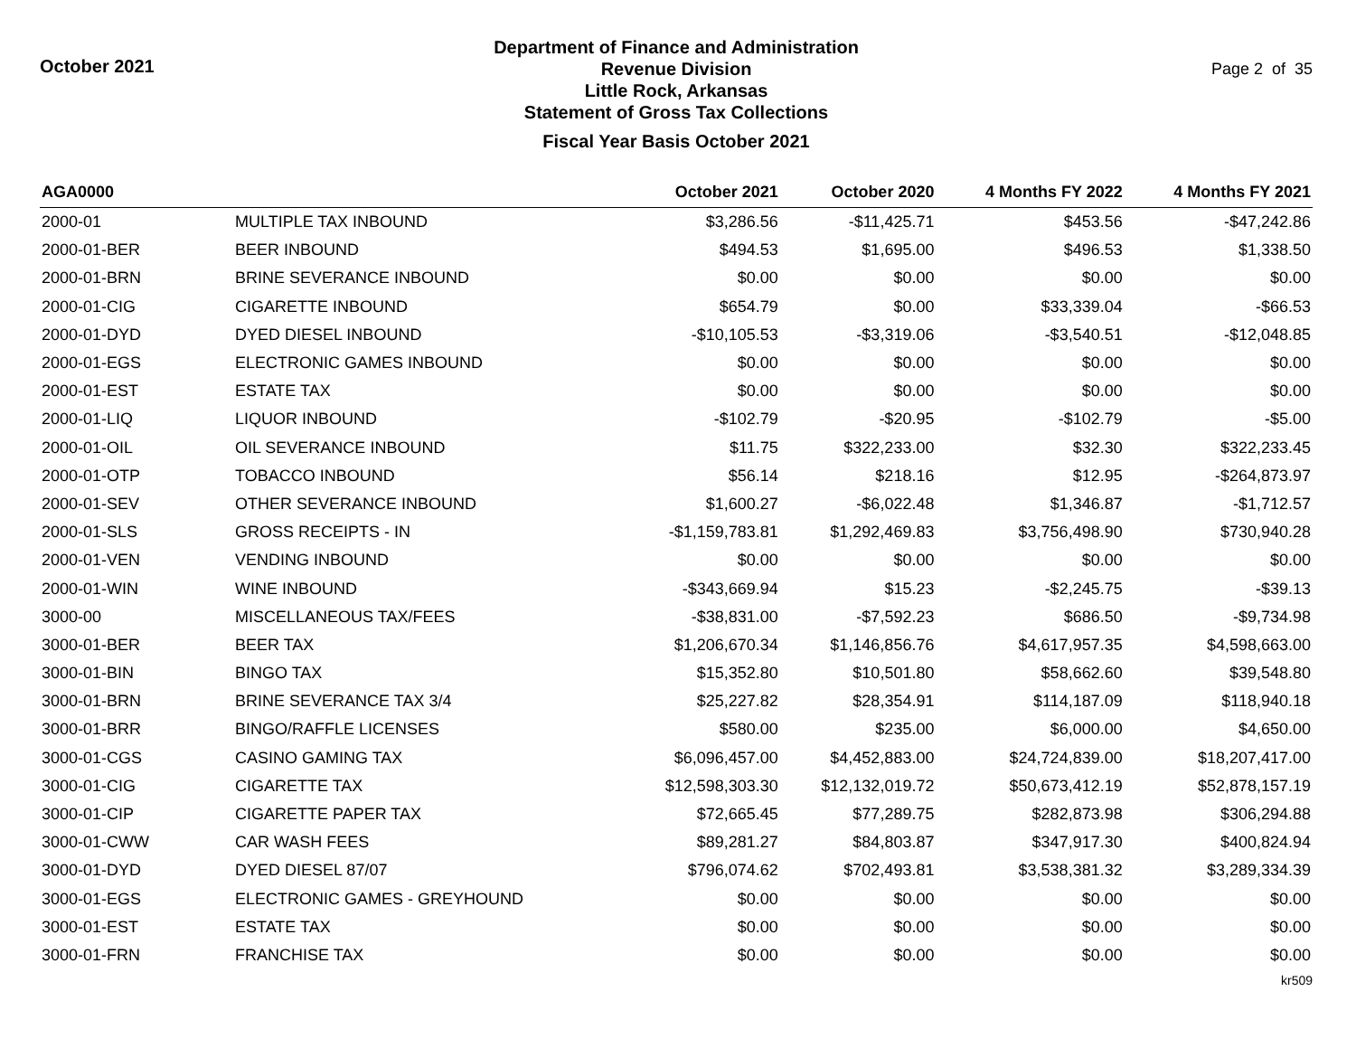October 2021
Department of Finance and Administration
Revenue Division
Little Rock, Arkansas
Statement of Gross Tax Collections
Fiscal Year Basis October 2021
Page 2 of 35
| AGA0000 | | October 2021 | October 2020 | 4 Months FY 2022 | 4 Months FY 2021 |
| --- | --- | --- | --- | --- | --- |
| 2000-01 | MULTIPLE TAX INBOUND | $3,286.56 | -$11,425.71 | $453.56 | -$47,242.86 |
| 2000-01-BER | BEER INBOUND | $494.53 | $1,695.00 | $496.53 | $1,338.50 |
| 2000-01-BRN | BRINE SEVERANCE INBOUND | $0.00 | $0.00 | $0.00 | $0.00 |
| 2000-01-CIG | CIGARETTE INBOUND | $654.79 | $0.00 | $33,339.04 | -$66.53 |
| 2000-01-DYD | DYED DIESEL INBOUND | -$10,105.53 | -$3,319.06 | -$3,540.51 | -$12,048.85 |
| 2000-01-EGS | ELECTRONIC GAMES INBOUND | $0.00 | $0.00 | $0.00 | $0.00 |
| 2000-01-EST | ESTATE TAX | $0.00 | $0.00 | $0.00 | $0.00 |
| 2000-01-LIQ | LIQUOR INBOUND | -$102.79 | -$20.95 | -$102.79 | -$5.00 |
| 2000-01-OIL | OIL SEVERANCE INBOUND | $11.75 | $322,233.00 | $32.30 | $322,233.45 |
| 2000-01-OTP | TOBACCO INBOUND | $56.14 | $218.16 | $12.95 | -$264,873.97 |
| 2000-01-SEV | OTHER SEVERANCE INBOUND | $1,600.27 | -$6,022.48 | $1,346.87 | -$1,712.57 |
| 2000-01-SLS | GROSS RECEIPTS - IN | -$1,159,783.81 | $1,292,469.83 | $3,756,498.90 | $730,940.28 |
| 2000-01-VEN | VENDING INBOUND | $0.00 | $0.00 | $0.00 | $0.00 |
| 2000-01-WIN | WINE INBOUND | -$343,669.94 | $15.23 | -$2,245.75 | -$39.13 |
| 3000-00 | MISCELLANEOUS TAX/FEES | -$38,831.00 | -$7,592.23 | $686.50 | -$9,734.98 |
| 3000-01-BER | BEER TAX | $1,206,670.34 | $1,146,856.76 | $4,617,957.35 | $4,598,663.00 |
| 3000-01-BIN | BINGO TAX | $15,352.80 | $10,501.80 | $58,662.60 | $39,548.80 |
| 3000-01-BRN | BRINE SEVERANCE TAX 3/4 | $25,227.82 | $28,354.91 | $114,187.09 | $118,940.18 |
| 3000-01-BRR | BINGO/RAFFLE LICENSES | $580.00 | $235.00 | $6,000.00 | $4,650.00 |
| 3000-01-CGS | CASINO GAMING TAX | $6,096,457.00 | $4,452,883.00 | $24,724,839.00 | $18,207,417.00 |
| 3000-01-CIG | CIGARETTE TAX | $12,598,303.30 | $12,132,019.72 | $50,673,412.19 | $52,878,157.19 |
| 3000-01-CIP | CIGARETTE PAPER TAX | $72,665.45 | $77,289.75 | $282,873.98 | $306,294.88 |
| 3000-01-CWW | CAR WASH FEES | $89,281.27 | $84,803.87 | $347,917.30 | $400,824.94 |
| 3000-01-DYD | DYED DIESEL 87/07 | $796,074.62 | $702,493.81 | $3,538,381.32 | $3,289,334.39 |
| 3000-01-EGS | ELECTRONIC GAMES - GREYHOUND | $0.00 | $0.00 | $0.00 | $0.00 |
| 3000-01-EST | ESTATE TAX | $0.00 | $0.00 | $0.00 | $0.00 |
| 3000-01-FRN | FRANCHISE TAX | $0.00 | $0.00 | $0.00 | $0.00 |
kr509